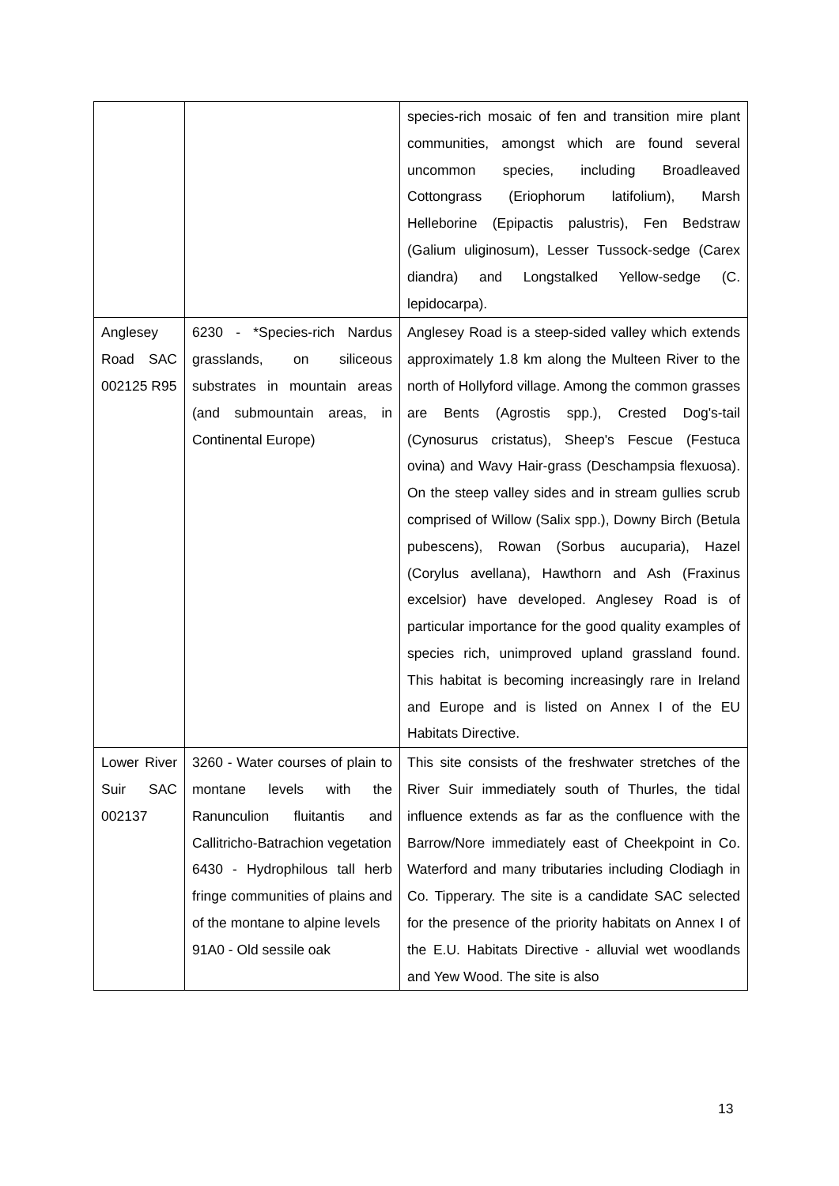| | | species-rich mosaic of fen and transition mire plant communities, amongst which are found several uncommon species, including Broadleaved Cottongrass (Eriophorum latifolium), Marsh Helleborine (Epipactis palustris), Fen Bedstraw (Galium uliginosum), Lesser Tussock-sedge (Carex diandra) and Longstalked Yellow-sedge (C. lepidocarpa). |
| Anglesey Road SAC 002125 R95 | 6230 - *Species-rich Nardus grasslands, on siliceous substrates in mountain areas (and submountain areas, in Continental Europe) | Anglesey Road is a steep-sided valley which extends approximately 1.8 km along the Multeen River to the north of Hollyford village. Among the common grasses are Bents (Agrostis spp.), Crested Dog's-tail (Cynosurus cristatus), Sheep's Fescue (Festuca ovina) and Wavy Hair-grass (Deschampsia flexuosa). On the steep valley sides and in stream gullies scrub comprised of Willow (Salix spp.), Downy Birch (Betula pubescens), Rowan (Sorbus aucuparia), Hazel (Corylus avellana), Hawthorn and Ash (Fraxinus excelsior) have developed. Anglesey Road is of particular importance for the good quality examples of species rich, unimproved upland grassland found. This habitat is becoming increasingly rare in Ireland and Europe and is listed on Annex I of the EU Habitats Directive. |
| Lower River Suir SAC 002137 | 3260 - Water courses of plain to montane levels with the Ranunculion fluitantis and Callitricho-Batrachion vegetation 6430 - Hydrophilous tall herb fringe communities of plains and of the montane to alpine levels 91A0 - Old sessile oak | This site consists of the freshwater stretches of the River Suir immediately south of Thurles, the tidal influence extends as far as the confluence with the Barrow/Nore immediately east of Cheekpoint in Co. Waterford and many tributaries including Clodiagh in Co. Tipperary. The site is a candidate SAC selected for the presence of the priority habitats on Annex I of the E.U. Habitats Directive - alluvial wet woodlands and Yew Wood. The site is also |
13